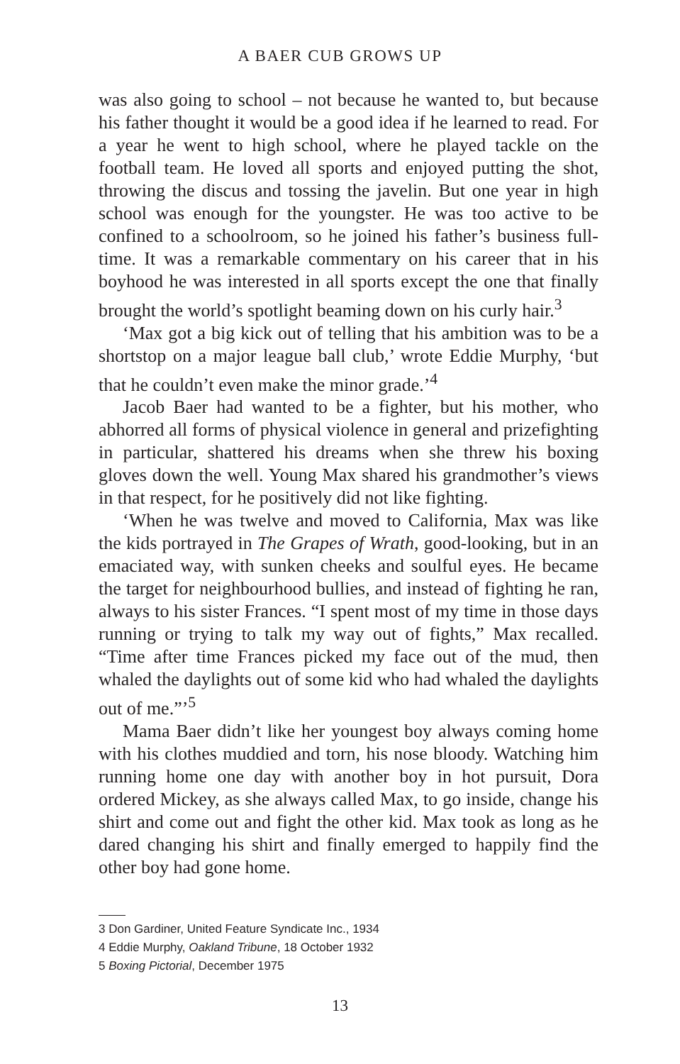A BAER CUB GROWS UP
was also going to school – not because he wanted to, but because his father thought it would be a good idea if he learned to read. For a year he went to high school, where he played tackle on the football team. He loved all sports and enjoyed putting the shot, throwing the discus and tossing the javelin. But one year in high school was enough for the youngster. He was too active to be confined to a schoolroom, so he joined his father’s business full-time. It was a remarkable commentary on his career that in his boyhood he was interested in all sports except the one that finally brought the world’s spotlight beaming down on his curly hair.<sup>3</sup>
‘Max got a big kick out of telling that his ambition was to be a shortstop on a major league ball club,’ wrote Eddie Murphy, ‘but that he couldn’t even make the minor grade.’<sup>4</sup>
Jacob Baer had wanted to be a fighter, but his mother, who abhorred all forms of physical violence in general and prizefighting in particular, shattered his dreams when she threw his boxing gloves down the well. Young Max shared his grandmother’s views in that respect, for he positively did not like fighting.
‘When he was twelve and moved to California, Max was like the kids portrayed in The Grapes of Wrath, good-looking, but in an emaciated way, with sunken cheeks and soulful eyes. He became the target for neighbourhood bullies, and instead of fighting he ran, always to his sister Frances. “I spent most of my time in those days running or trying to talk my way out of fights,” Max recalled. “Time after time Frances picked my face out of the mud, then whaled the daylights out of some kid who had whaled the daylights out of me.”’<sup>5</sup>
Mama Baer didn’t like her youngest boy always coming home with his clothes muddied and torn, his nose bloody. Watching him running home one day with another boy in hot pursuit, Dora ordered Mickey, as she always called Max, to go inside, change his shirt and come out and fight the other kid. Max took as long as he dared changing his shirt and finally emerged to happily find the other boy had gone home.
3 Don Gardiner, United Feature Syndicate Inc., 1934
4 Eddie Murphy, Oakland Tribune, 18 October 1932
5 Boxing Pictorial, December 1975
13